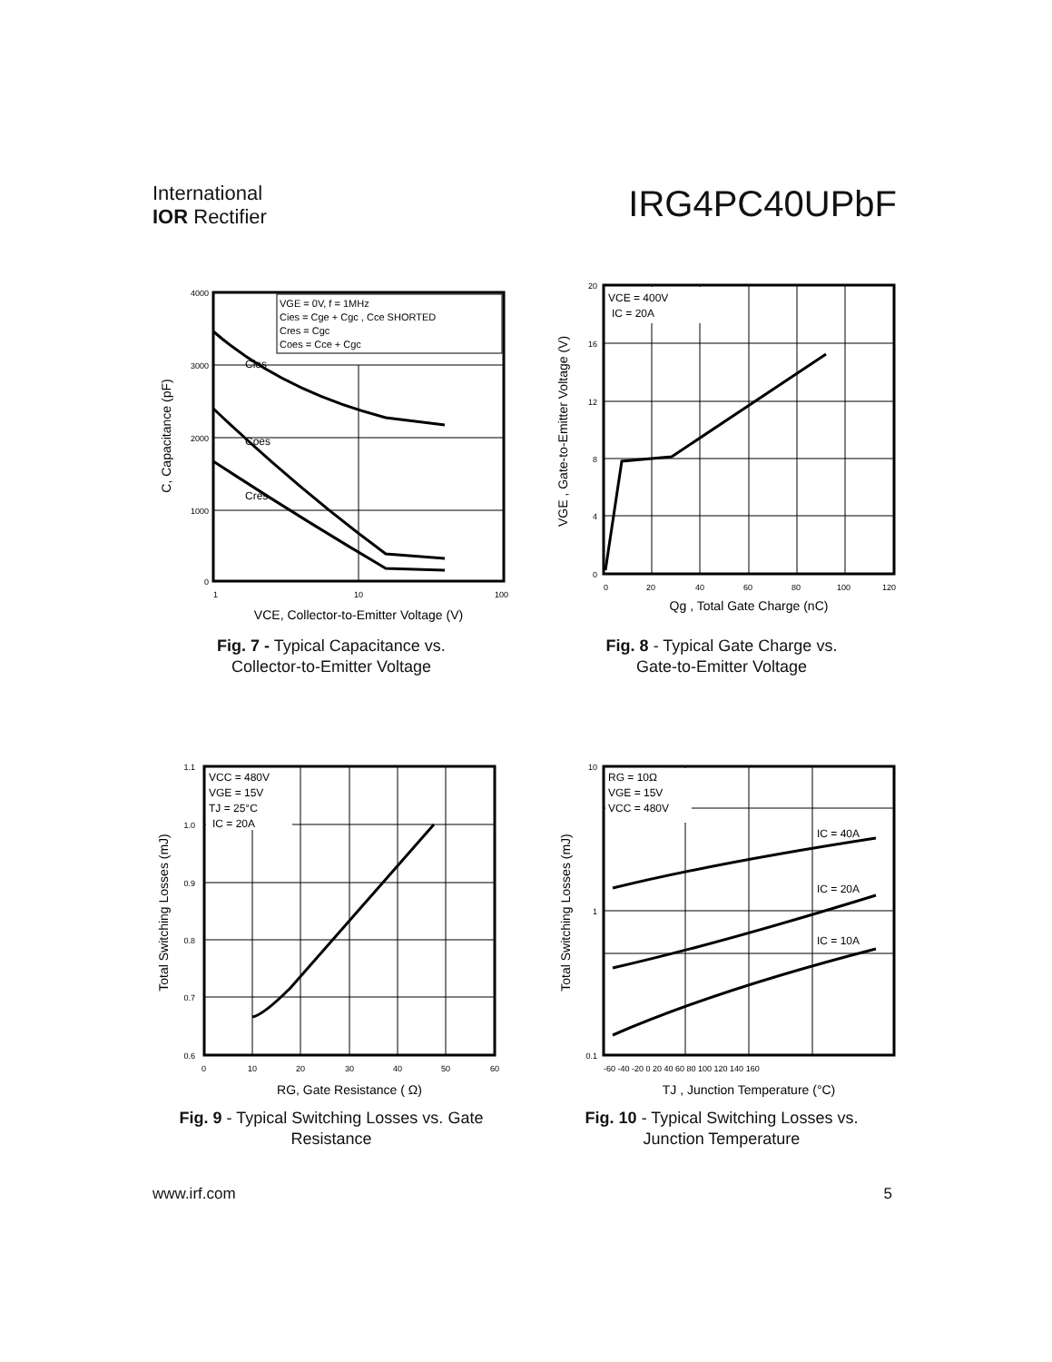International
IOR Rectifier
IRG4PC40UPbF
VGE = 0V, f = 1MHz
Cies = Cge + Cgc , Cce SHORTED
Cres = Cgc
Coes = Cce + Cgc
Cies
Coes
Cres
4000
3000
2000
1000
0
1
10
100
VCE, Collector-to-Emitter Voltage (V)
C, Capacitance (pF)
Fig. 7 - Typical Capacitance vs.
Collector-to-Emitter Voltage
VCE = 400V
IC = 20A
20
16
12
8
4
0
0
20
40
60
80
100
120
Qg , Total Gate Charge (nC)
VGE , Gate-to-Emitter Voltage (V)
Fig. 8 - Typical Gate Charge vs.
Gate-to-Emitter Voltage
VCC = 480V
VGE = 15V
TJ = 25°C
IC = 20A
1.1
1.0
0.9
0.8
0.7
0.6
0
10
20
30
40
50
60
RG, Gate Resistance ( Ω)
Total Switching Losses (mJ)
Fig. 9 - Typical Switching Losses vs. Gate
Resistance
RG = 10Ω
VGE = 15V
VCC = 480V
IC = 40A
IC = 20A
IC = 10A
10
1
0.1
-60 -40 -20 0 20 40 60 80 100 120 140 160
TJ , Junction Temperature (°C)
Total Switching Losses (mJ)
Fig. 10 - Typical Switching Losses vs.
Junction Temperature
www.irf.com 5